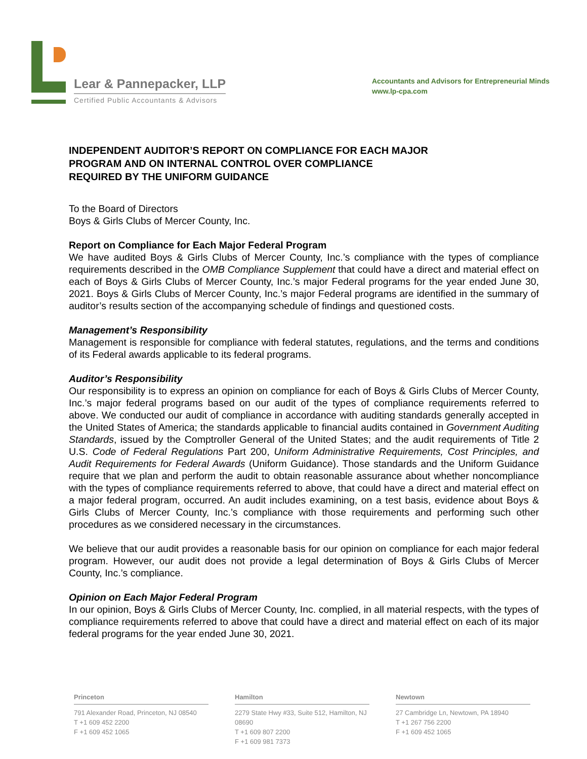Lear & Pannepacker, LLP
Certified Public Accountants & Advisors
Accountants and Advisors for Entrepreneurial Minds
www.lp-cpa.com
INDEPENDENT AUDITOR’S REPORT ON COMPLIANCE FOR EACH MAJOR
PROGRAM AND ON INTERNAL CONTROL OVER COMPLIANCE
REQUIRED BY THE UNIFORM GUIDANCE
To the Board of Directors
Boys & Girls Clubs of Mercer County, Inc.
Report on Compliance for Each Major Federal Program
We have audited Boys & Girls Clubs of Mercer County, Inc.’s compliance with the types of compliance requirements described in the OMB Compliance Supplement that could have a direct and material effect on each of Boys & Girls Clubs of Mercer County, Inc.’s major Federal programs for the year ended June 30, 2021. Boys & Girls Clubs of Mercer County, Inc.’s major Federal programs are identified in the summary of auditor’s results section of the accompanying schedule of findings and questioned costs.
Management’s Responsibility
Management is responsible for compliance with federal statutes, regulations, and the terms and conditions of its Federal awards applicable to its federal programs.
Auditor’s Responsibility
Our responsibility is to express an opinion on compliance for each of Boys & Girls Clubs of Mercer County, Inc.’s major federal programs based on our audit of the types of compliance requirements referred to above. We conducted our audit of compliance in accordance with auditing standards generally accepted in the United States of America; the standards applicable to financial audits contained in Government Auditing Standards, issued by the Comptroller General of the United States; and the audit requirements of Title 2 U.S. Code of Federal Regulations Part 200, Uniform Administrative Requirements, Cost Principles, and Audit Requirements for Federal Awards (Uniform Guidance). Those standards and the Uniform Guidance require that we plan and perform the audit to obtain reasonable assurance about whether noncompliance with the types of compliance requirements referred to above, that could have a direct and material effect on a major federal program, occurred. An audit includes examining, on a test basis, evidence about Boys & Girls Clubs of Mercer County, Inc.’s compliance with those requirements and performing such other procedures as we considered necessary in the circumstances.
We believe that our audit provides a reasonable basis for our opinion on compliance for each major federal program. However, our audit does not provide a legal determination of Boys & Girls Clubs of Mercer County, Inc.’s compliance.
Opinion on Each Major Federal Program
In our opinion, Boys & Girls Clubs of Mercer County, Inc. complied, in all material respects, with the types of compliance requirements referred to above that could have a direct and material effect on each of its major federal programs for the year ended June 30, 2021.
Princeton
791 Alexander Road, Princeton, NJ 08540
T +1 609 452 2200
F +1 609 452 1065
Hamilton
2279 State Hwy #33, Suite 512, Hamilton, NJ 08690
T +1 609 807 2200
F +1 609 981 7373
Newtown
27 Cambridge Ln, Newtown, PA 18940
T +1 267 756 2200
F +1 609 452 1065